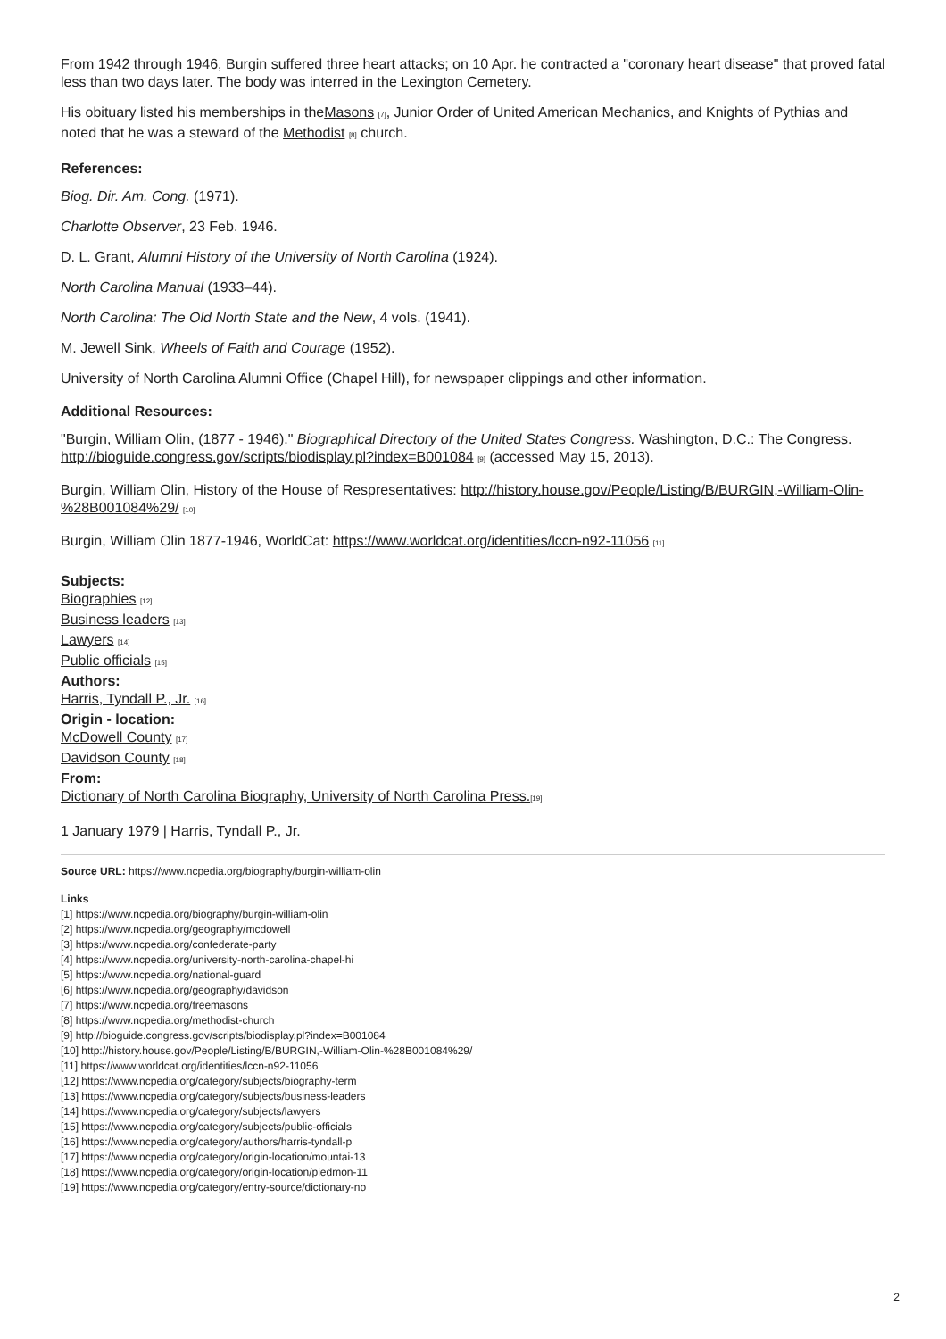From 1942 through 1946, Burgin suffered three heart attacks; on 10 Apr. he contracted a "coronary heart disease" that proved fatal less than two days later. The body was interred in the Lexington Cemetery.
His obituary listed his memberships in theMasons [7], Junior Order of United American Mechanics, and Knights of Pythias and noted that he was a steward of the Methodist [8] church.
References:
Biog. Dir. Am. Cong. (1971).
Charlotte Observer, 23 Feb. 1946.
D. L. Grant, Alumni History of the University of North Carolina (1924).
North Carolina Manual (1933–44).
North Carolina: The Old North State and the New, 4 vols. (1941).
M. Jewell Sink, Wheels of Faith and Courage (1952).
University of North Carolina Alumni Office (Chapel Hill), for newspaper clippings and other information.
Additional Resources:
"Burgin, William Olin, (1877 - 1946)." Biographical Directory of the United States Congress. Washington, D.C.: The Congress. http://bioguide.congress.gov/scripts/biodisplay.pl?index=B001084 [9] (accessed May 15, 2013).
Burgin, William Olin, History of the House of Respresentatives: http://history.house.gov/People/Listing/B/BURGIN,-William-Olin-%28B001084%29/ [10]
Burgin, William Olin 1877-1946, WorldCat: https://www.worldcat.org/identities/lccn-n92-11056 [11]
Subjects:
Biographies [12]
Business leaders [13]
Lawyers [14]
Public officials [15]
Authors:
Harris, Tyndall P., Jr. [16]
Origin - location:
McDowell County [17]
Davidson County [18]
From:
Dictionary of North Carolina Biography, University of North Carolina Press.[19]
1 January 1979 | Harris, Tyndall P., Jr.
Source URL: https://www.ncpedia.org/biography/burgin-william-olin
Links
[1] https://www.ncpedia.org/biography/burgin-william-olin
[2] https://www.ncpedia.org/geography/mcdowell
[3] https://www.ncpedia.org/confederate-party
[4] https://www.ncpedia.org/university-north-carolina-chapel-hi
[5] https://www.ncpedia.org/national-guard
[6] https://www.ncpedia.org/geography/davidson
[7] https://www.ncpedia.org/freemasons
[8] https://www.ncpedia.org/methodist-church
[9] http://bioguide.congress.gov/scripts/biodisplay.pl?index=B001084
[10] http://history.house.gov/People/Listing/B/BURGIN,-William-Olin-%28B001084%29/
[11] https://www.worldcat.org/identities/lccn-n92-11056
[12] https://www.ncpedia.org/category/subjects/biography-term
[13] https://www.ncpedia.org/category/subjects/business-leaders
[14] https://www.ncpedia.org/category/subjects/lawyers
[15] https://www.ncpedia.org/category/subjects/public-officials
[16] https://www.ncpedia.org/category/authors/harris-tyndall-p
[17] https://www.ncpedia.org/category/origin-location/mountai-13
[18] https://www.ncpedia.org/category/origin-location/piedmon-11
[19] https://www.ncpedia.org/category/entry-source/dictionary-no
2